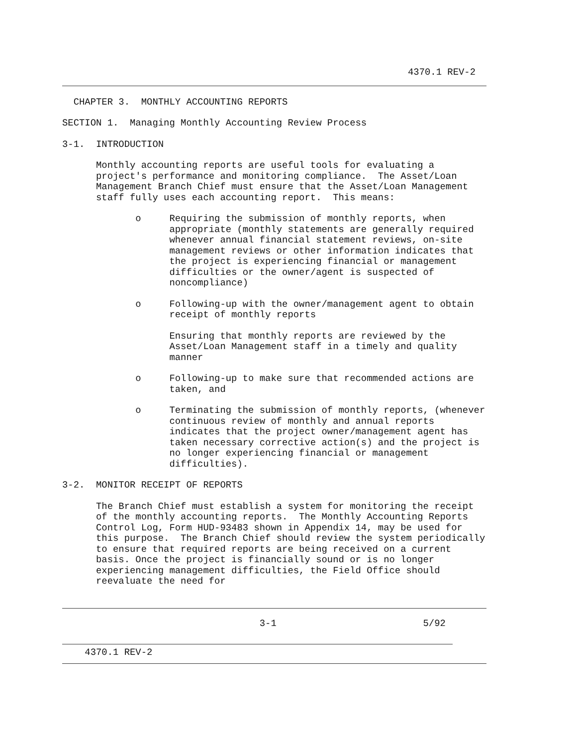4370.1 REV-2
CHAPTER 3. MONTHLY ACCOUNTING REPORTS
SECTION 1. Managing Monthly Accounting Review Process
3-1. INTRODUCTION
Monthly accounting reports are useful tools for evaluating a project's performance and monitoring compliance. The Asset/Loan Management Branch Chief must ensure that the Asset/Loan Management staff fully uses each accounting report. This means:
o Requiring the submission of monthly reports, when appropriate (monthly statements are generally required whenever annual financial statement reviews, on-site management reviews or other information indicates that the project is experiencing financial or management difficulties or the owner/agent is suspected of noncompliance)
o Following-up with the owner/management agent to obtain receipt of monthly reports
Ensuring that monthly reports are reviewed by the Asset/Loan Management staff in a timely and quality manner
o Following-up to make sure that recommended actions are taken, and
o Terminating the submission of monthly reports, (whenever continuous review of monthly and annual reports indicates that the project owner/management agent has taken necessary corrective action(s) and the project is no longer experiencing financial or management difficulties).
3-2. MONITOR RECEIPT OF REPORTS
The Branch Chief must establish a system for monitoring the receipt of the monthly accounting reports. The Monthly Accounting Reports Control Log, Form HUD-93483 shown in Appendix 14, may be used for this purpose. The Branch Chief should review the system periodically to ensure that required reports are being received on a current basis. Once the project is financially sound or is no longer experiencing management difficulties, the Field Office should reevaluate the need for
3-1 5/92
4370.1 REV-2